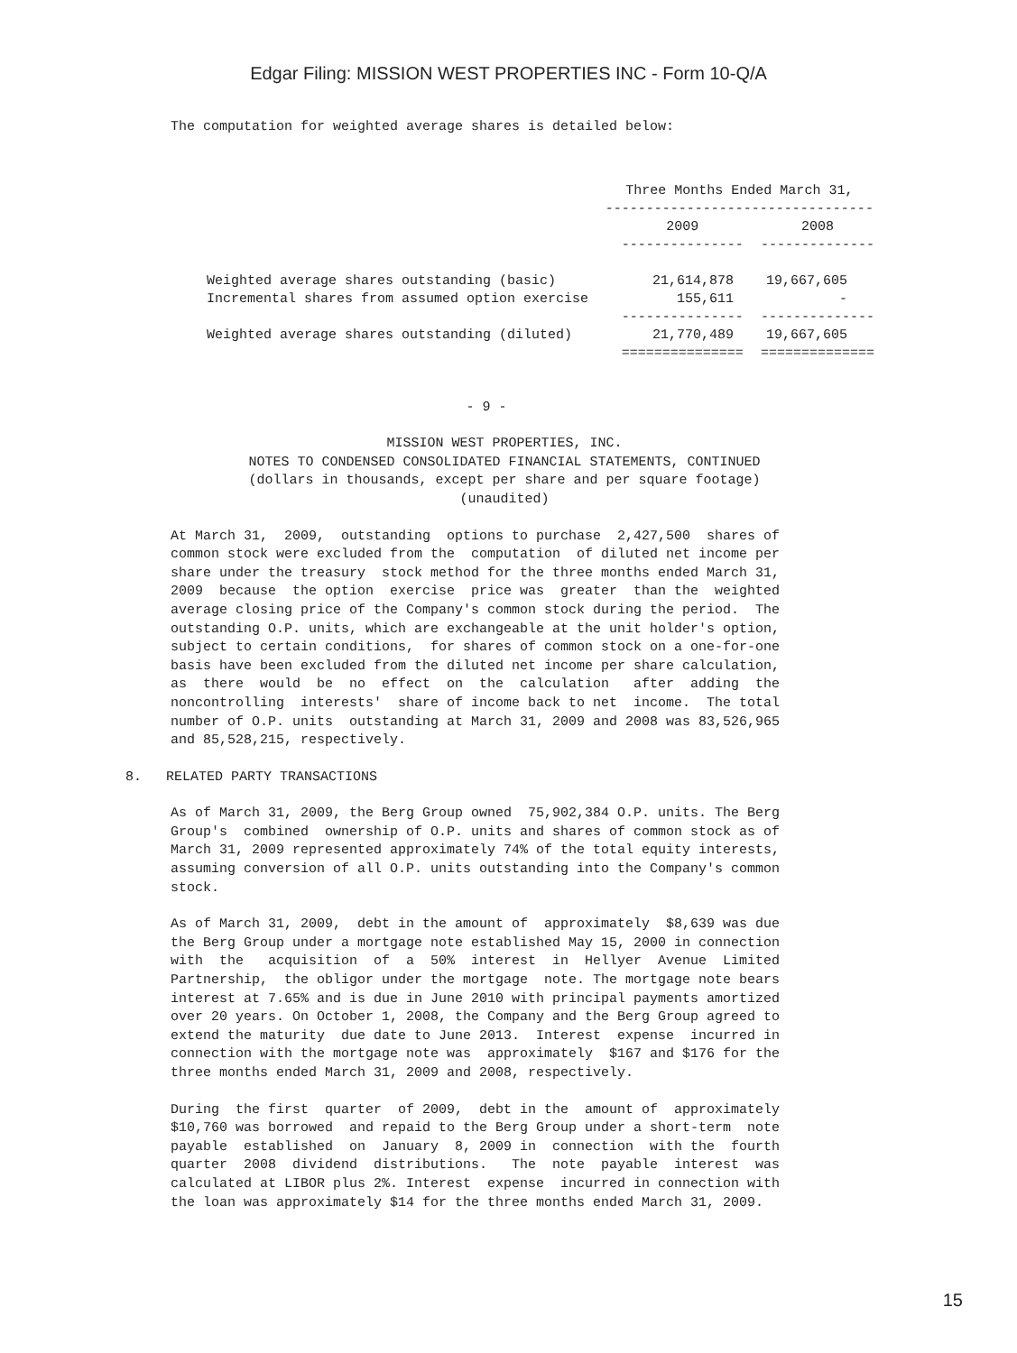Edgar Filing: MISSION WEST PROPERTIES INC - Form 10-Q/A
The computation for weighted average shares is detailed below:
| | Three Months Ended March 31, --------------------------------- | |
| --- | --- | --- |
| | 2009 --------------- | 2008 -------------- |
| Weighted average shares outstanding (basic) | 21,614,878 | 19,667,605 |
| Incremental shares from assumed option exercise | 155,611 | - |
| | --------------- | -------------- |
| Weighted average shares outstanding (diluted) | 21,770,489 | 19,667,605 |
| | =============== | ============== |
- 9 -
MISSION WEST PROPERTIES, INC. NOTES TO CONDENSED CONSOLIDATED FINANCIAL STATEMENTS, CONTINUED (dollars in thousands, except per share and per square footage) (unaudited)
At March 31, 2009, outstanding options to purchase 2,427,500 shares of common stock were excluded from the computation of diluted net income per share under the treasury stock method for the three months ended March 31, 2009 because the option exercise price was greater than the weighted average closing price of the Company's common stock during the period. The outstanding O.P. units, which are exchangeable at the unit holder's option, subject to certain conditions, for shares of common stock on a one-for-one basis have been excluded from the diluted net income per share calculation, as there would be no effect on the calculation after adding the noncontrolling interests' share of income back to net income. The total number of O.P. units outstanding at March 31, 2009 and 2008 was 83,526,965 and 85,528,215, respectively.
8. RELATED PARTY TRANSACTIONS
As of March 31, 2009, the Berg Group owned 75,902,384 O.P. units. The Berg Group's combined ownership of O.P. units and shares of common stock as of March 31, 2009 represented approximately 74% of the total equity interests, assuming conversion of all O.P. units outstanding into the Company's common stock.
As of March 31, 2009, debt in the amount of approximately $8,639 was due the Berg Group under a mortgage note established May 15, 2000 in connection with the acquisition of a 50% interest in Hellyer Avenue Limited Partnership, the obligor under the mortgage note. The mortgage note bears interest at 7.65% and is due in June 2010 with principal payments amortized over 20 years. On October 1, 2008, the Company and the Berg Group agreed to extend the maturity due date to June 2013. Interest expense incurred in connection with the mortgage note was approximately $167 and $176 for the three months ended March 31, 2009 and 2008, respectively.
During the first quarter of 2009, debt in the amount of approximately $10,760 was borrowed and repaid to the Berg Group under a short-term note payable established on January 8, 2009 in connection with the fourth quarter 2008 dividend distributions. The note payable interest was calculated at LIBOR plus 2%. Interest expense incurred in connection with the loan was approximately $14 for the three months ended March 31, 2009.
15